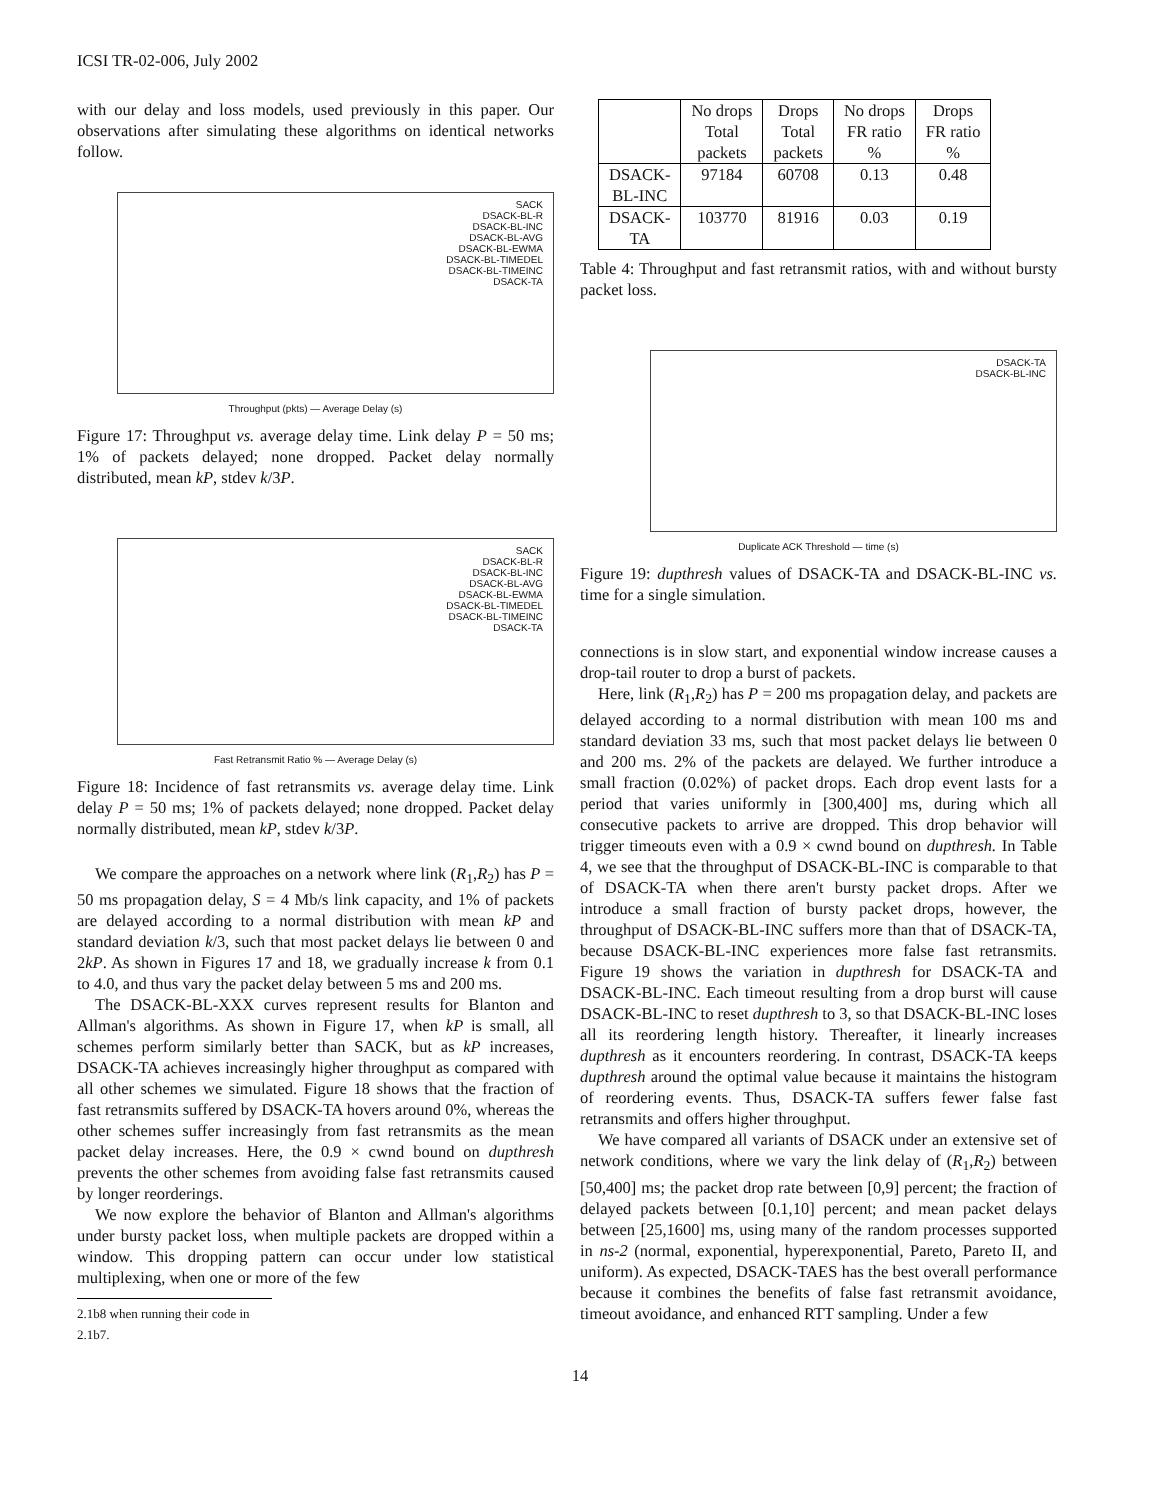ICSI TR-02-006, July 2002
with our delay and loss models, used previously in this paper. Our observations after simulating these algorithms on identical networks follow.
SACK
DSACK-BL-R
DSACK-BL-INC
DSACK-BL-AVG
DSACK-BL-EWMA
DSACK-BL-TIMEDEL
DSACK-BL-TIMEINC
DSACK-TA
Throughput (pkts) — Average Delay (s)
Figure 17: Throughput vs. average delay time. Link delay P = 50 ms; 1% of packets delayed; none dropped. Packet delay normally distributed, mean kP, stdev k/3P.
SACK
DSACK-BL-R
DSACK-BL-INC
DSACK-BL-AVG
DSACK-BL-EWMA
DSACK-BL-TIMEDEL
DSACK-BL-TIMEINC
DSACK-TA
Fast Retransmit Ratio % — Average Delay (s)
Figure 18: Incidence of fast retransmits vs. average delay time. Link delay P = 50 ms; 1% of packets delayed; none dropped. Packet delay normally distributed, mean kP, stdev k/3P.
We compare the approaches on a network where link (R<sub>1</sub>,R<sub>2</sub>) has P = 50 ms propagation delay, S = 4 Mb/s link capacity, and 1% of packets are delayed according to a normal distribution with mean kP and standard deviation k/3, such that most packet delays lie between 0 and 2kP. As shown in Figures 17 and 18, we gradually increase k from 0.1 to 4.0, and thus vary the packet delay between 5 ms and 200 ms.
The DSACK-BL-XXX curves represent results for Blanton and Allman's algorithms. As shown in Figure 17, when kP is small, all schemes perform similarly better than SACK, but as kP increases, DSACK-TA achieves increasingly higher throughput as compared with all other schemes we simulated. Figure 18 shows that the fraction of fast retransmits suffered by DSACK-TA hovers around 0%, whereas the other schemes suffer increasingly from fast retransmits as the mean packet delay increases. Here, the 0.9 × cwnd bound on dupthresh prevents the other schemes from avoiding false fast retransmits caused by longer reorderings.
We now explore the behavior of Blanton and Allman's algorithms under bursty packet loss, when multiple packets are dropped within a window. This dropping pattern can occur under low statistical multiplexing, when one or more of the few
2.1b8 when running their code in 2.1b7.
| | No drops Total packets | Drops Total packets | No drops FR ratio % | Drops FR ratio % |
| --- | --- | --- | --- | --- |
| DSACK- BL-INC | 97184 | 60708 | 0.13 | 0.48 |
| DSACK- TA | 103770 | 81916 | 0.03 | 0.19 |
Table 4: Throughput and fast retransmit ratios, with and without bursty packet loss.
DSACK-TA
DSACK-BL-INC
Duplicate ACK Threshold — time (s)
Figure 19: dupthresh values of DSACK-TA and DSACK-BL-INC vs. time for a single simulation.
connections is in slow start, and exponential window increase causes a drop-tail router to drop a burst of packets.
Here, link (R<sub>1</sub>,R<sub>2</sub>) has P = 200 ms propagation delay, and packets are delayed according to a normal distribution with mean 100 ms and standard deviation 33 ms, such that most packet delays lie between 0 and 200 ms. 2% of the packets are delayed. We further introduce a small fraction (0.02%) of packet drops. Each drop event lasts for a period that varies uniformly in [300,400] ms, during which all consecutive packets to arrive are dropped. This drop behavior will trigger timeouts even with a 0.9 × cwnd bound on dupthresh. In Table 4, we see that the throughput of DSACK-BL-INC is comparable to that of DSACK-TA when there aren't bursty packet drops. After we introduce a small fraction of bursty packet drops, however, the throughput of DSACK-BL-INC suffers more than that of DSACK-TA, because DSACK-BL-INC experiences more false fast retransmits. Figure 19 shows the variation in dupthresh for DSACK-TA and DSACK-BL-INC. Each timeout resulting from a drop burst will cause DSACK-BL-INC to reset dupthresh to 3, so that DSACK-BL-INC loses all its reordering length history. Thereafter, it linearly increases dupthresh as it encounters reordering. In contrast, DSACK-TA keeps dupthresh around the optimal value because it maintains the histogram of reordering events. Thus, DSACK-TA suffers fewer false fast retransmits and offers higher throughput.
We have compared all variants of DSACK under an extensive set of network conditions, where we vary the link delay of (R<sub>1</sub>,R<sub>2</sub>) between [50,400] ms; the packet drop rate between [0,9] percent; the fraction of delayed packets between [0.1,10] percent; and mean packet delays between [25,1600] ms, using many of the random processes supported in ns-2 (normal, exponential, hyperexponential, Pareto, Pareto II, and uniform). As expected, DSACK-TAES has the best overall performance because it combines the benefits of false fast retransmit avoidance, timeout avoidance, and enhanced RTT sampling. Under a few
14